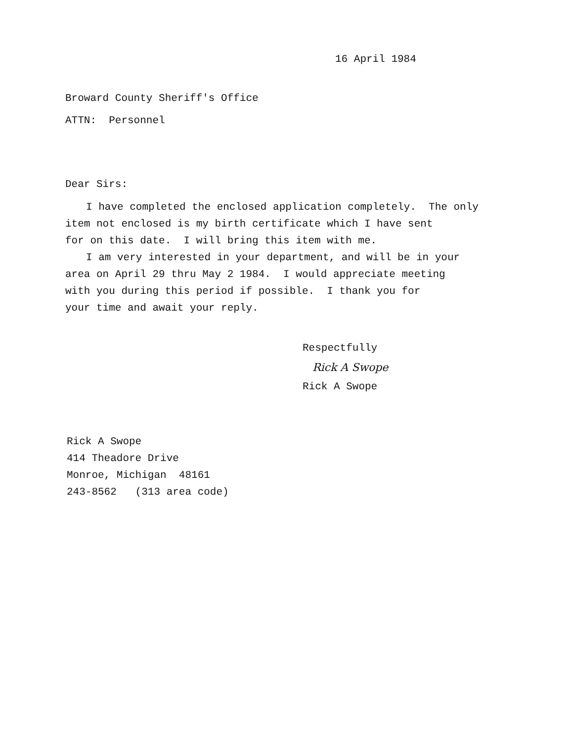16 April 1984
Broward County Sheriff's Office
ATTN: Personnel
Dear Sirs:
I have completed the enclosed application completely. The only
item not enclosed is my birth certificate which I have sent
for on this date. I will bring this item with me.
I am very interested in your department, and will be in your
area on April 29 thru May 2 1984. I would appreciate meeting
with you during this period if possible. I thank you for
your time and await your reply.
Respectfully
Rick A Swope
Rick A Swope
Rick A Swope
414 Theadore Drive
Monroe, Michigan 48161
243-8562 (313 area code)